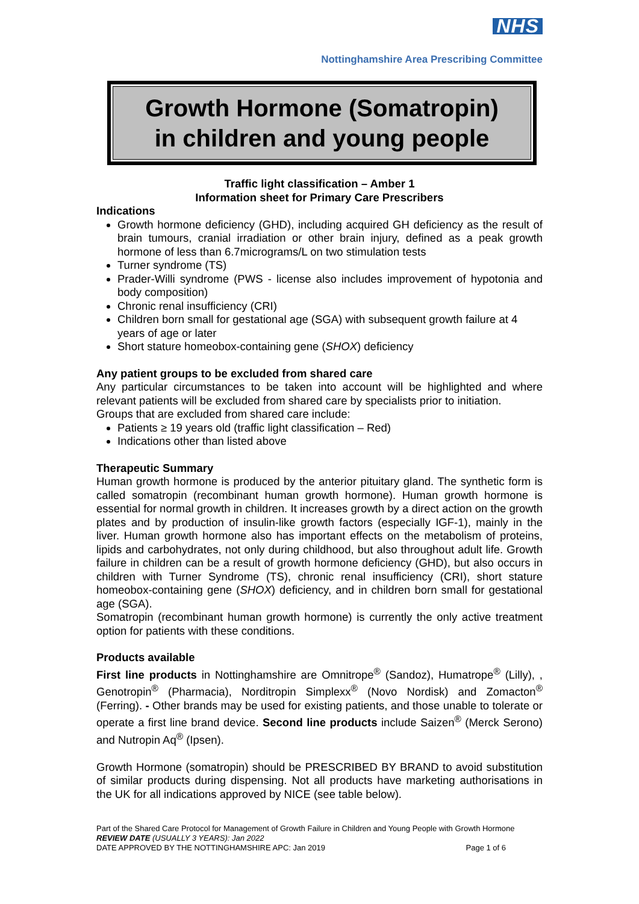NHS
Nottinghamshire Area Prescribing Committee
Growth Hormone (Somatropin)
in children and young people
Traffic light classification – Amber 1
Information sheet for Primary Care Prescribers
Indications
Growth hormone deficiency (GHD), including acquired GH deficiency as the result of brain tumours, cranial irradiation or other brain injury, defined as a peak growth hormone of less than 6.7micrograms/L on two stimulation tests
Turner syndrome (TS)
Prader-Willi syndrome (PWS - license also includes improvement of hypotonia and body composition)
Chronic renal insufficiency (CRI)
Children born small for gestational age (SGA) with subsequent growth failure at 4 years of age or later
Short stature homeobox-containing gene (SHOX) deficiency
Any patient groups to be excluded from shared care
Any particular circumstances to be taken into account will be highlighted and where relevant patients will be excluded from shared care by specialists prior to initiation.
Groups that are excluded from shared care include:
Patients ≥ 19 years old (traffic light classification – Red)
Indications other than listed above
Therapeutic Summary
Human growth hormone is produced by the anterior pituitary gland. The synthetic form is called somatropin (recombinant human growth hormone). Human growth hormone is essential for normal growth in children. It increases growth by a direct action on the growth plates and by production of insulin-like growth factors (especially IGF-1), mainly in the liver. Human growth hormone also has important effects on the metabolism of proteins, lipids and carbohydrates, not only during childhood, but also throughout adult life. Growth failure in children can be a result of growth hormone deficiency (GHD), but also occurs in children with Turner Syndrome (TS), chronic renal insufficiency (CRI), short stature homeobox-containing gene (SHOX) deficiency, and in children born small for gestational age (SGA).
Somatropin (recombinant human growth hormone) is currently the only active treatment option for patients with these conditions.
Products available
First line products in Nottinghamshire are Omnitrope<sup>®</sup> (Sandoz), Humatrope<sup>®</sup> (Lilly), , Genotropin<sup>®</sup> (Pharmacia), Norditropin Simplexx<sup>®</sup> (Novo Nordisk) and Zomacton<sup>®</sup> (Ferring). - Other brands may be used for existing patients, and those unable to tolerate or operate a first line brand device. Second line products include Saizen<sup>®</sup> (Merck Serono) and Nutropin Aq<sup>®</sup> (Ipsen).
Growth Hormone (somatropin) should be PRESCRIBED BY BRAND to avoid substitution of similar products during dispensing. Not all products have marketing authorisations in the UK for all indications approved by NICE (see table below).
Part of the Shared Care Protocol for Management of Growth Failure in Children and Young People with Growth Hormone
REVIEW DATE (USUALLY 3 YEARS): Jan 2022
DATE APPROVED BY THE NOTTINGHAMSHIRE APC: Jan 2019 Page 1 of 6